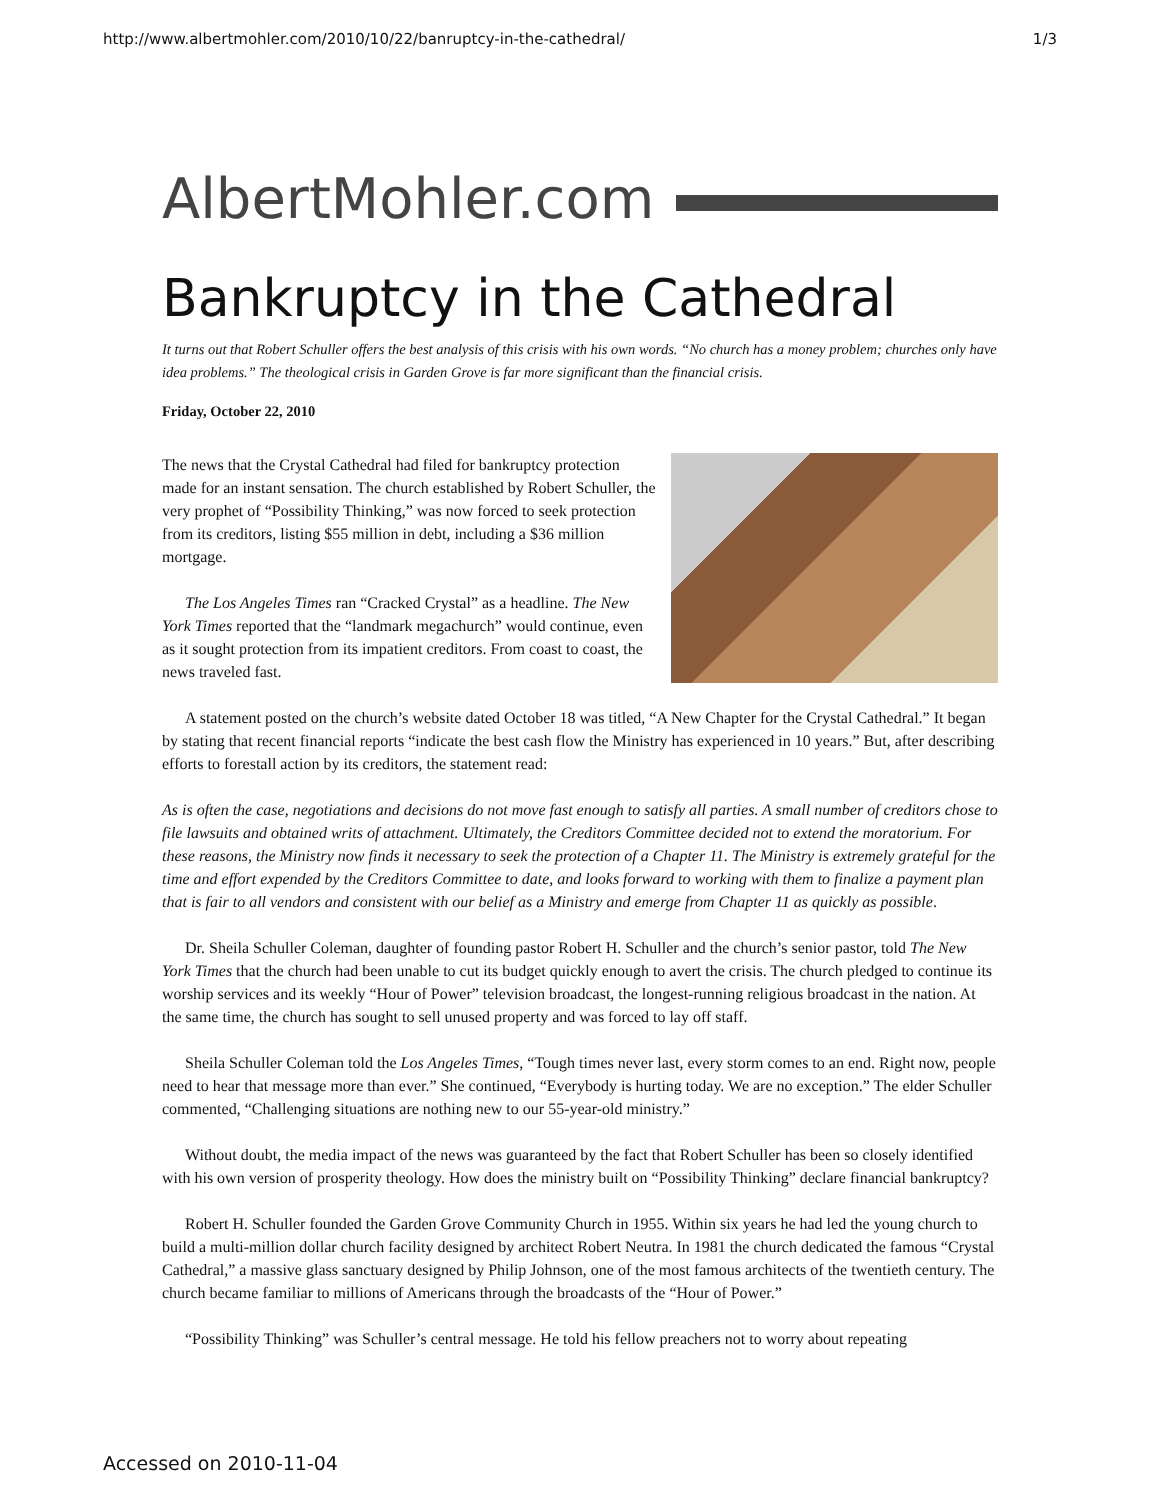http://www.albertmohler.com/2010/10/22/banruptcy-in-the-cathedral/ 1/3
AlbertMohler.com
Bankruptcy in the Cathedral
It turns out that Robert Schuller offers the best analysis of this crisis with his own words. “No church has a money problem; churches only have idea problems.” The theological crisis in Garden Grove is far more significant than the financial crisis.
Friday, October 22, 2010
The news that the Crystal Cathedral had filed for bankruptcy protection made for an instant sensation. The church established by Robert Schuller, the very prophet of “Possibility Thinking,” was now forced to seek protection from its creditors, listing $55 million in debt, including a $36 million mortgage.
The Los Angeles Times ran “Cracked Crystal” as a headline. The New York Times reported that the “landmark megachurch” would continue, even as it sought protection from its impatient creditors. From coast to coast, the news traveled fast.
A statement posted on the church’s website dated October 18 was titled, “A New Chapter for the Crystal Cathedral.” It began by stating that recent financial reports “indicate the best cash flow the Ministry has experienced in 10 years.” But, after describing efforts to forestall action by its creditors, the statement read:
As is often the case, negotiations and decisions do not move fast enough to satisfy all parties. A small number of creditors chose to file lawsuits and obtained writs of attachment. Ultimately, the Creditors Committee decided not to extend the moratorium. For these reasons, the Ministry now finds it necessary to seek the protection of a Chapter 11. The Ministry is extremely grateful for the time and effort expended by the Creditors Committee to date, and looks forward to working with them to finalize a payment plan that is fair to all vendors and consistent with our belief as a Ministry and emerge from Chapter 11 as quickly as possible.
Dr. Sheila Schuller Coleman, daughter of founding pastor Robert H. Schuller and the church’s senior pastor, told The New York Times that the church had been unable to cut its budget quickly enough to avert the crisis. The church pledged to continue its worship services and its weekly “Hour of Power” television broadcast, the longest-running religious broadcast in the nation. At the same time, the church has sought to sell unused property and was forced to lay off staff.
Sheila Schuller Coleman told the Los Angeles Times, “Tough times never last, every storm comes to an end. Right now, people need to hear that message more than ever.” She continued, “Everybody is hurting today. We are no exception.” The elder Schuller commented, “Challenging situations are nothing new to our 55-year-old ministry.”
Without doubt, the media impact of the news was guaranteed by the fact that Robert Schuller has been so closely identified with his own version of prosperity theology. How does the ministry built on “Possibility Thinking” declare financial bankruptcy?
Robert H. Schuller founded the Garden Grove Community Church in 1955. Within six years he had led the young church to build a multi-million dollar church facility designed by architect Robert Neutra. In 1981 the church dedicated the famous “Crystal Cathedral,” a massive glass sanctuary designed by Philip Johnson, one of the most famous architects of the twentieth century. The church became familiar to millions of Americans through the broadcasts of the “Hour of Power.”
“Possibility Thinking” was Schuller’s central message. He told his fellow preachers not to worry about repeating
Accessed on 2010-11-04